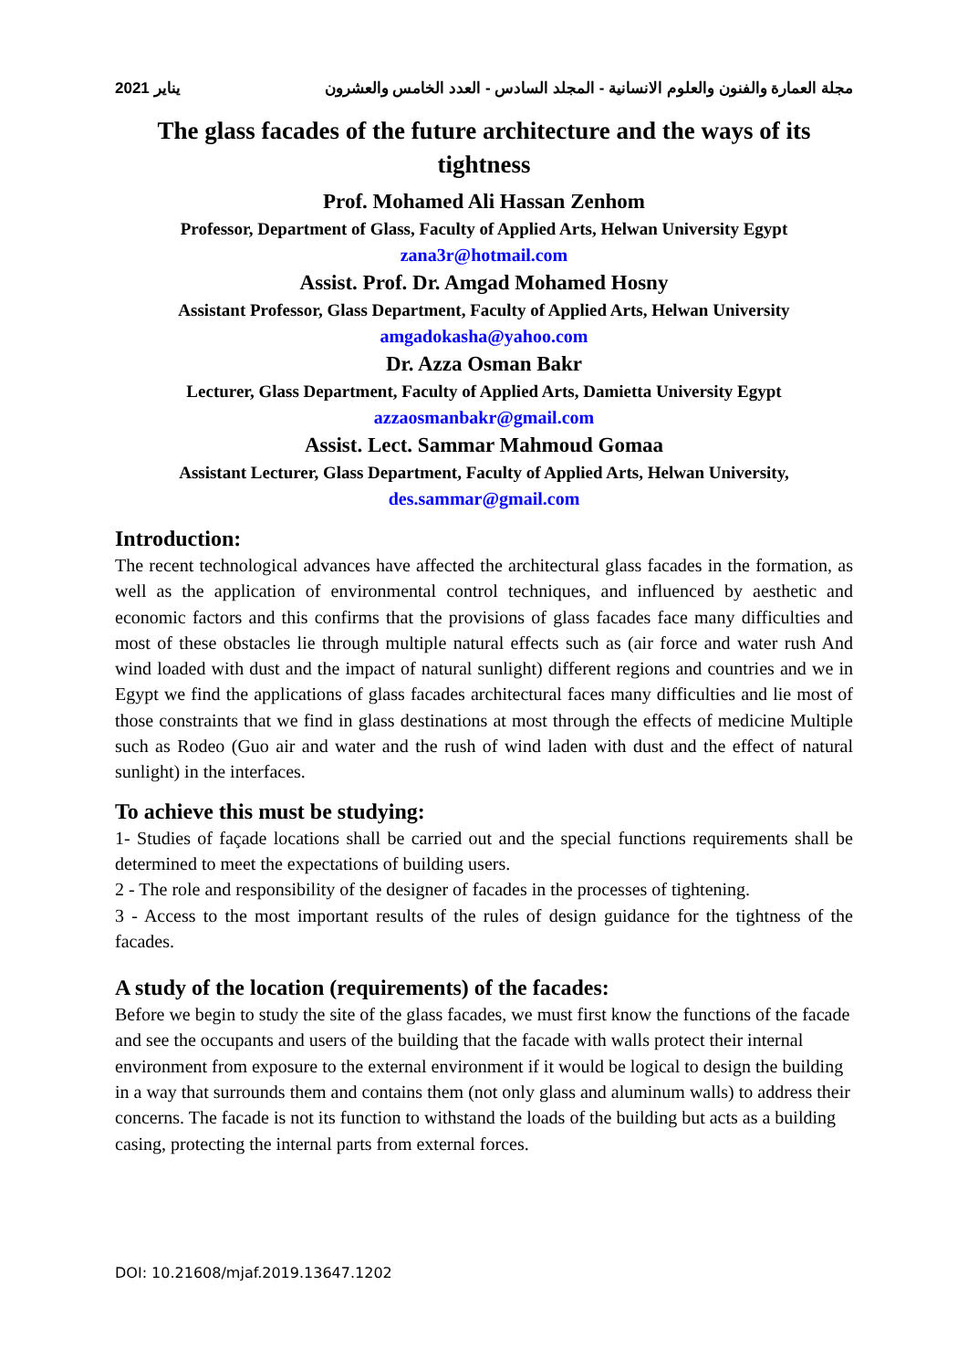2021 يناير مجلة العمارة والفنون والعلوم الانسانية - المجلد السادس - العدد الخامس والعشرون
The glass facades of the future architecture and the ways of its tightness
Prof. Mohamed Ali Hassan Zenhom
Professor, Department of Glass, Faculty of Applied Arts, Helwan University Egypt
zana3r@hotmail.com
Assist. Prof. Dr. Amgad Mohamed Hosny
Assistant Professor, Glass Department, Faculty of Applied Arts, Helwan University
amgadokasha@yahoo.com
Dr. Azza Osman Bakr
Lecturer, Glass Department, Faculty of Applied Arts, Damietta University Egypt
azzaosmanbakr@gmail.com
Assist. Lect. Sammar Mahmoud Gomaa
Assistant Lecturer, Glass Department, Faculty of Applied Arts, Helwan University,
des.sammar@gmail.com
Introduction:
The recent technological advances have affected the architectural glass facades in the formation, as well as the application of environmental control techniques, and influenced by aesthetic and economic factors and this confirms that the provisions of glass facades face many difficulties and most of these obstacles lie through multiple natural effects such as (air force and water rush And wind loaded with dust and the impact of natural sunlight) different regions and countries and we in Egypt we find the applications of glass facades architectural faces many difficulties and lie most of those constraints that we find in glass destinations at most through the effects of medicine Multiple such as Rodeo (Guo air and water and the rush of wind laden with dust and the effect of natural sunlight) in the interfaces.
To achieve this must be studying:
1- Studies of façade locations shall be carried out and the special functions requirements shall be determined to meet the expectations of building users.
2 - The role and responsibility of the designer of facades in the processes of tightening.
3 - Access to the most important results of the rules of design guidance for the tightness of the facades.
A study of the location (requirements) of the facades:
Before we begin to study the site of the glass facades, we must first know the functions of the facade and see the occupants and users of the building that the facade with walls protect their internal environment from exposure to the external environment if it would be logical to design the building in a way that surrounds them and contains them (not only glass and aluminum walls) to address their concerns. The facade is not its function to withstand the loads of the building but acts as a building casing, protecting the internal parts from external forces.
DOI: 10.21608/mjaf.2019.13647.1202